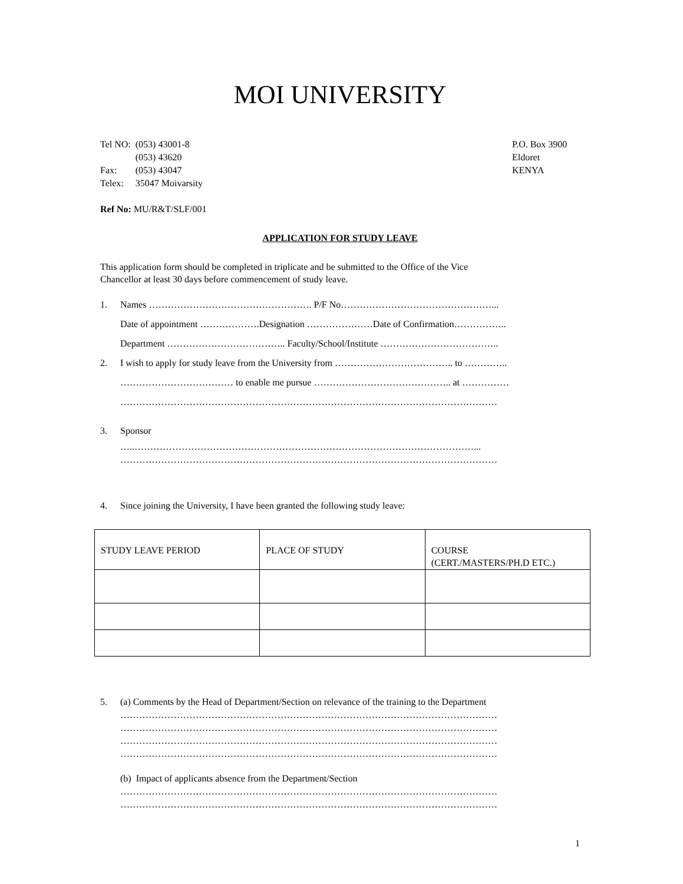MOI UNIVERSITY
| Tel NO: | (053) 43001-8 |
| | (053) 43620 |
| Fax: | (053) 43047 |
| Telex: | 35047 Moivarsity |
P.O. Box 3900
Eldoret
KENYA
Ref No: MU/R&T/SLF/001
APPLICATION FOR STUDY LEAVE
This application form should be completed in triplicate and be submitted to the Office of the Vice
Chancellor at least 30 days before commencement of study leave.
1. Names ……………………………………………. P/F No…………………………………………...
Date of appointment ……………….Designation …………………Date of Confirmation……………..
Department ……………………………….. Faculty/School/Institute ………………………………..
2. I wish to apply for study leave from the University from ……………………………….. to …………..
……………………………… to enable me pursue …………………………………….. at ……………
…………………………………………………………………………………………………………
3. Sponsor
…..………………………………………………………………………………………………...
…………………………………………………………………………………………………………
4. Since joining the University, I have been granted the following study leave:
| STUDY LEAVE PERIOD | PLACE OF STUDY | COURSE (CERT./MASTERS/PH.D ETC.) |
5. (a) Comments by the Head of Department/Section on relevance of the training to the Department
…………………………………………………………………………………………………………
…………………………………………………………………………………………………………
…………………………………………………………………………………………………………
…………………………………………………………………………………………………………
(b) Impact of applicants absence from the Department/Section
…………………………………………………………………………………………………………
…………………………………………………………………………………………………………
1